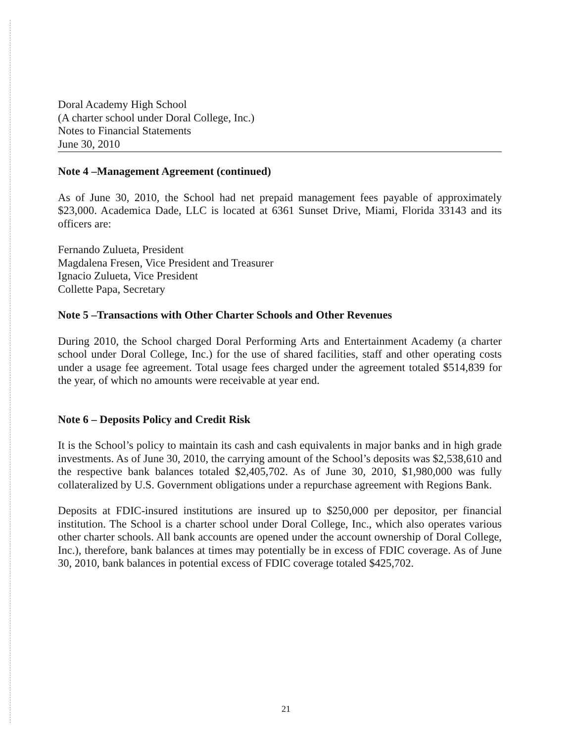Doral Academy High School
(A charter school under Doral College, Inc.)
Notes to Financial Statements
June 30, 2010
Note 4 –Management Agreement (continued)
As of June 30, 2010, the School had net prepaid management fees payable of approximately $23,000. Academica Dade, LLC is located at 6361 Sunset Drive, Miami, Florida 33143 and its officers are:
Fernando Zulueta, President
Magdalena Fresen, Vice President and Treasurer
Ignacio Zulueta, Vice President
Collette Papa, Secretary
Note 5 –Transactions with Other Charter Schools and Other Revenues
During 2010, the School charged Doral Performing Arts and Entertainment Academy (a charter school under Doral College, Inc.) for the use of shared facilities, staff and other operating costs under a usage fee agreement. Total usage fees charged under the agreement totaled $514,839 for the year, of which no amounts were receivable at year end.
Note 6 – Deposits Policy and Credit Risk
It is the School’s policy to maintain its cash and cash equivalents in major banks and in high grade investments. As of June 30, 2010, the carrying amount of the School’s deposits was $2,538,610 and the respective bank balances totaled $2,405,702. As of June 30, 2010, $1,980,000 was fully collateralized by U.S. Government obligations under a repurchase agreement with Regions Bank.
Deposits at FDIC-insured institutions are insured up to $250,000 per depositor, per financial institution. The School is a charter school under Doral College, Inc., which also operates various other charter schools. All bank accounts are opened under the account ownership of Doral College, Inc.), therefore, bank balances at times may potentially be in excess of FDIC coverage. As of June 30, 2010, bank balances in potential excess of FDIC coverage totaled $425,702.
21